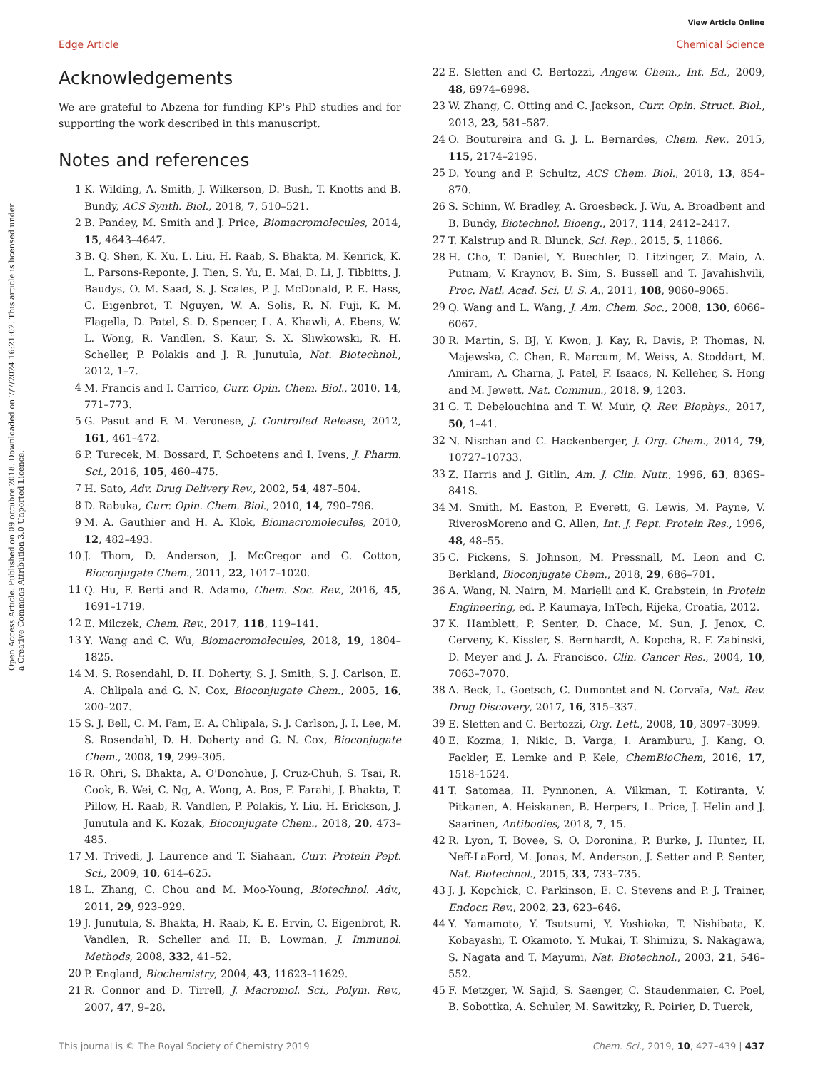View Article Online
Edge Article Chemical Science
Open Access Article. Published on 09 octubre 2018. Downloaded on 7/7/2024 16:21:02. This article is licensed under a Creative Commons Attribution 3.0 Unported Licence.
Acknowledgements
We are grateful to Abzena for funding KP's PhD studies and for supporting the work described in this manuscript.
Notes and references
1 K. Wilding, A. Smith, J. Wilkerson, D. Bush, T. Knotts and B. Bundy, ACS Synth. Biol., 2018, 7, 510–521.
2 B. Pandey, M. Smith and J. Price, Biomacromolecules, 2014, 15, 4643–4647.
3 B. Q. Shen, K. Xu, L. Liu, H. Raab, S. Bhakta, M. Kenrick, K. L. Parsons-Reponte, J. Tien, S. Yu, E. Mai, D. Li, J. Tibbitts, J. Baudys, O. M. Saad, S. J. Scales, P. J. McDonald, P. E. Hass, C. Eigenbrot, T. Nguyen, W. A. Solis, R. N. Fuji, K. M. Flagella, D. Patel, S. D. Spencer, L. A. Khawli, A. Ebens, W. L. Wong, R. Vandlen, S. Kaur, S. X. Sliwkowski, R. H. Scheller, P. Polakis and J. R. Junutula, Nat. Biotechnol., 2012, 1–7.
4 M. Francis and I. Carrico, Curr. Opin. Chem. Biol., 2010, 14, 771–773.
5 G. Pasut and F. M. Veronese, J. Controlled Release, 2012, 161, 461–472.
6 P. Turecek, M. Bossard, F. Schoetens and I. Ivens, J. Pharm. Sci., 2016, 105, 460–475.
7 H. Sato, Adv. Drug Delivery Rev., 2002, 54, 487–504.
8 D. Rabuka, Curr. Opin. Chem. Biol., 2010, 14, 790–796.
9 M. A. Gauthier and H. A. Klok, Biomacromolecules, 2010, 12, 482–493.
10 J. Thom, D. Anderson, J. McGregor and G. Cotton, Bioconjugate Chem., 2011, 22, 1017–1020.
11 Q. Hu, F. Berti and R. Adamo, Chem. Soc. Rev., 2016, 45, 1691–1719.
12 E. Milczek, Chem. Rev., 2017, 118, 119–141.
13 Y. Wang and C. Wu, Biomacromolecules, 2018, 19, 1804–1825.
14 M. S. Rosendahl, D. H. Doherty, S. J. Smith, S. J. Carlson, E. A. Chlipala and G. N. Cox, Bioconjugate Chem., 2005, 16, 200–207.
15 S. J. Bell, C. M. Fam, E. A. Chlipala, S. J. Carlson, J. I. Lee, M. S. Rosendahl, D. H. Doherty and G. N. Cox, Bioconjugate Chem., 2008, 19, 299–305.
16 R. Ohri, S. Bhakta, A. O'Donohue, J. Cruz-Chuh, S. Tsai, R. Cook, B. Wei, C. Ng, A. Wong, A. Bos, F. Farahi, J. Bhakta, T. Pillow, H. Raab, R. Vandlen, P. Polakis, Y. Liu, H. Erickson, J. Junutula and K. Kozak, Bioconjugate Chem., 2018, 20, 473–485.
17 M. Trivedi, J. Laurence and T. Siahaan, Curr. Protein Pept. Sci., 2009, 10, 614–625.
18 L. Zhang, C. Chou and M. Moo-Young, Biotechnol. Adv., 2011, 29, 923–929.
19 J. Junutula, S. Bhakta, H. Raab, K. E. Ervin, C. Eigenbrot, R. Vandlen, R. Scheller and H. B. Lowman, J. Immunol. Methods, 2008, 332, 41–52.
20 P. England, Biochemistry, 2004, 43, 11623–11629.
21 R. Connor and D. Tirrell, J. Macromol. Sci., Polym. Rev., 2007, 47, 9–28.
22 E. Sletten and C. Bertozzi, Angew. Chem., Int. Ed., 2009, 48, 6974–6998.
23 W. Zhang, G. Otting and C. Jackson, Curr. Opin. Struct. Biol., 2013, 23, 581–587.
24 O. Boutureira and G. J. L. Bernardes, Chem. Rev., 2015, 115, 2174–2195.
25 D. Young and P. Schultz, ACS Chem. Biol., 2018, 13, 854–870.
26 S. Schinn, W. Bradley, A. Groesbeck, J. Wu, A. Broadbent and B. Bundy, Biotechnol. Bioeng., 2017, 114, 2412–2417.
27 T. Kalstrup and R. Blunck, Sci. Rep., 2015, 5, 11866.
28 H. Cho, T. Daniel, Y. Buechler, D. Litzinger, Z. Maio, A. Putnam, V. Kraynov, B. Sim, S. Bussell and T. Javahishvili, Proc. Natl. Acad. Sci. U. S. A., 2011, 108, 9060–9065.
29 Q. Wang and L. Wang, J. Am. Chem. Soc., 2008, 130, 6066–6067.
30 R. Martin, S. BJ, Y. Kwon, J. Kay, R. Davis, P. Thomas, N. Majewska, C. Chen, R. Marcum, M. Weiss, A. Stoddart, M. Amiram, A. Charna, J. Patel, F. Isaacs, N. Kelleher, S. Hong and M. Jewett, Nat. Commun., 2018, 9, 1203.
31 G. T. Debelouchina and T. W. Muir, Q. Rev. Biophys., 2017, 50, 1–41.
32 N. Nischan and C. Hackenberger, J. Org. Chem., 2014, 79, 10727–10733.
33 Z. Harris and J. Gitlin, Am. J. Clin. Nutr., 1996, 63, 836S–841S.
34 M. Smith, M. Easton, P. Everett, G. Lewis, M. Payne, V. RiverosMoreno and G. Allen, Int. J. Pept. Protein Res., 1996, 48, 48–55.
35 C. Pickens, S. Johnson, M. Pressnall, M. Leon and C. Berkland, Bioconjugate Chem., 2018, 29, 686–701.
36 A. Wang, N. Nairn, M. Marielli and K. Grabstein, in Protein Engineering, ed. P. Kaumaya, InTech, Rijeka, Croatia, 2012.
37 K. Hamblett, P. Senter, D. Chace, M. Sun, J. Jenox, C. Cerveny, K. Kissler, S. Bernhardt, A. Kopcha, R. F. Zabinski, D. Meyer and J. A. Francisco, Clin. Cancer Res., 2004, 10, 7063–7070.
38 A. Beck, L. Goetsch, C. Dumontet and N. Corvaïa, Nat. Rev. Drug Discovery, 2017, 16, 315–337.
39 E. Sletten and C. Bertozzi, Org. Lett., 2008, 10, 3097–3099.
40 E. Kozma, I. Nikic, B. Varga, I. Aramburu, J. Kang, O. Fackler, E. Lemke and P. Kele, ChemBioChem, 2016, 17, 1518–1524.
41 T. Satomaa, H. Pynnonen, A. Vilkman, T. Kotiranta, V. Pitkanen, A. Heiskanen, B. Herpers, L. Price, J. Helin and J. Saarinen, Antibodies, 2018, 7, 15.
42 R. Lyon, T. Bovee, S. O. Doronina, P. Burke, J. Hunter, H. Neff-LaFord, M. Jonas, M. Anderson, J. Setter and P. Senter, Nat. Biotechnol., 2015, 33, 733–735.
43 J. J. Kopchick, C. Parkinson, E. C. Stevens and P. J. Trainer, Endocr. Rev., 2002, 23, 623–646.
44 Y. Yamamoto, Y. Tsutsumi, Y. Yoshioka, T. Nishibata, K. Kobayashi, T. Okamoto, Y. Mukai, T. Shimizu, S. Nakagawa, S. Nagata and T. Mayumi, Nat. Biotechnol., 2003, 21, 546–552.
45 F. Metzger, W. Sajid, S. Saenger, C. Staudenmaier, C. Poel, B. Sobottka, A. Schuler, M. Sawitzky, R. Poirier, D. Tuerck,
This journal is © The Royal Society of Chemistry 2019 Chem. Sci., 2019, 10, 427–439 | 437